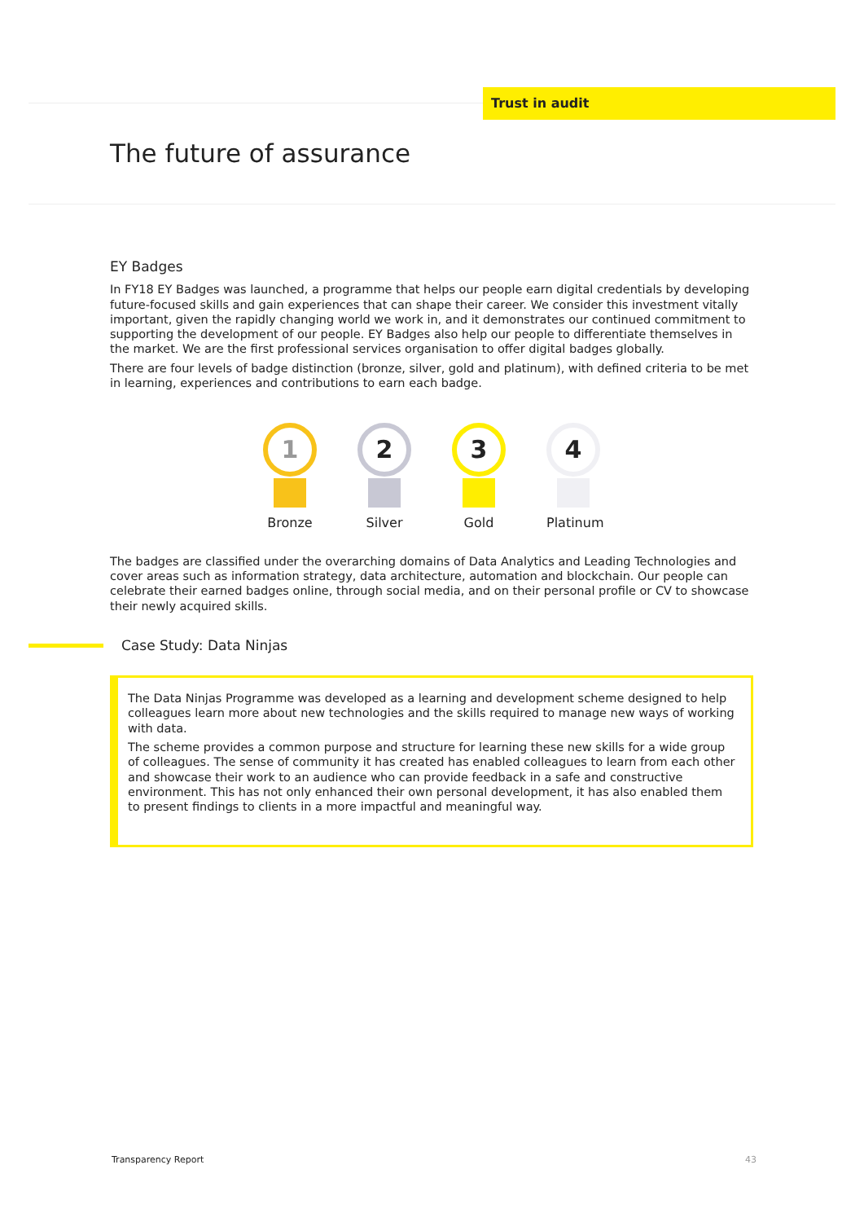Trust in audit
The future of assurance
EY Badges
In FY18 EY Badges was launched, a programme that helps our people earn digital credentials by developing future-focused skills and gain experiences that can shape their career. We consider this investment vitally important, given the rapidly changing world we work in, and it demonstrates our continued commitment to supporting the development of our people. EY Badges also help our people to differentiate themselves in the market. We are the first professional services organisation to offer digital badges globally.
There are four levels of badge distinction (bronze, silver, gold and platinum), with defined criteria to be met in learning, experiences and contributions to earn each badge.
1
Bronze
2
Silver
3
Gold
4
Platinum
The badges are classified under the overarching domains of Data Analytics and Leading Technologies and cover areas such as information strategy, data architecture, automation and blockchain. Our people can celebrate their earned badges online, through social media, and on their personal profile or CV to showcase their newly acquired skills.
Case Study: Data Ninjas
The Data Ninjas Programme was developed as a learning and development scheme designed to help colleagues learn more about new technologies and the skills required to manage new ways of working with data.
The scheme provides a common purpose and structure for learning these new skills for a wide group of colleagues. The sense of community it has created has enabled colleagues to learn from each other and showcase their work to an audience who can provide feedback in a safe and constructive environment. This has not only enhanced their own personal development, it has also enabled them to present findings to clients in a more impactful and meaningful way.
Transparency Report 43